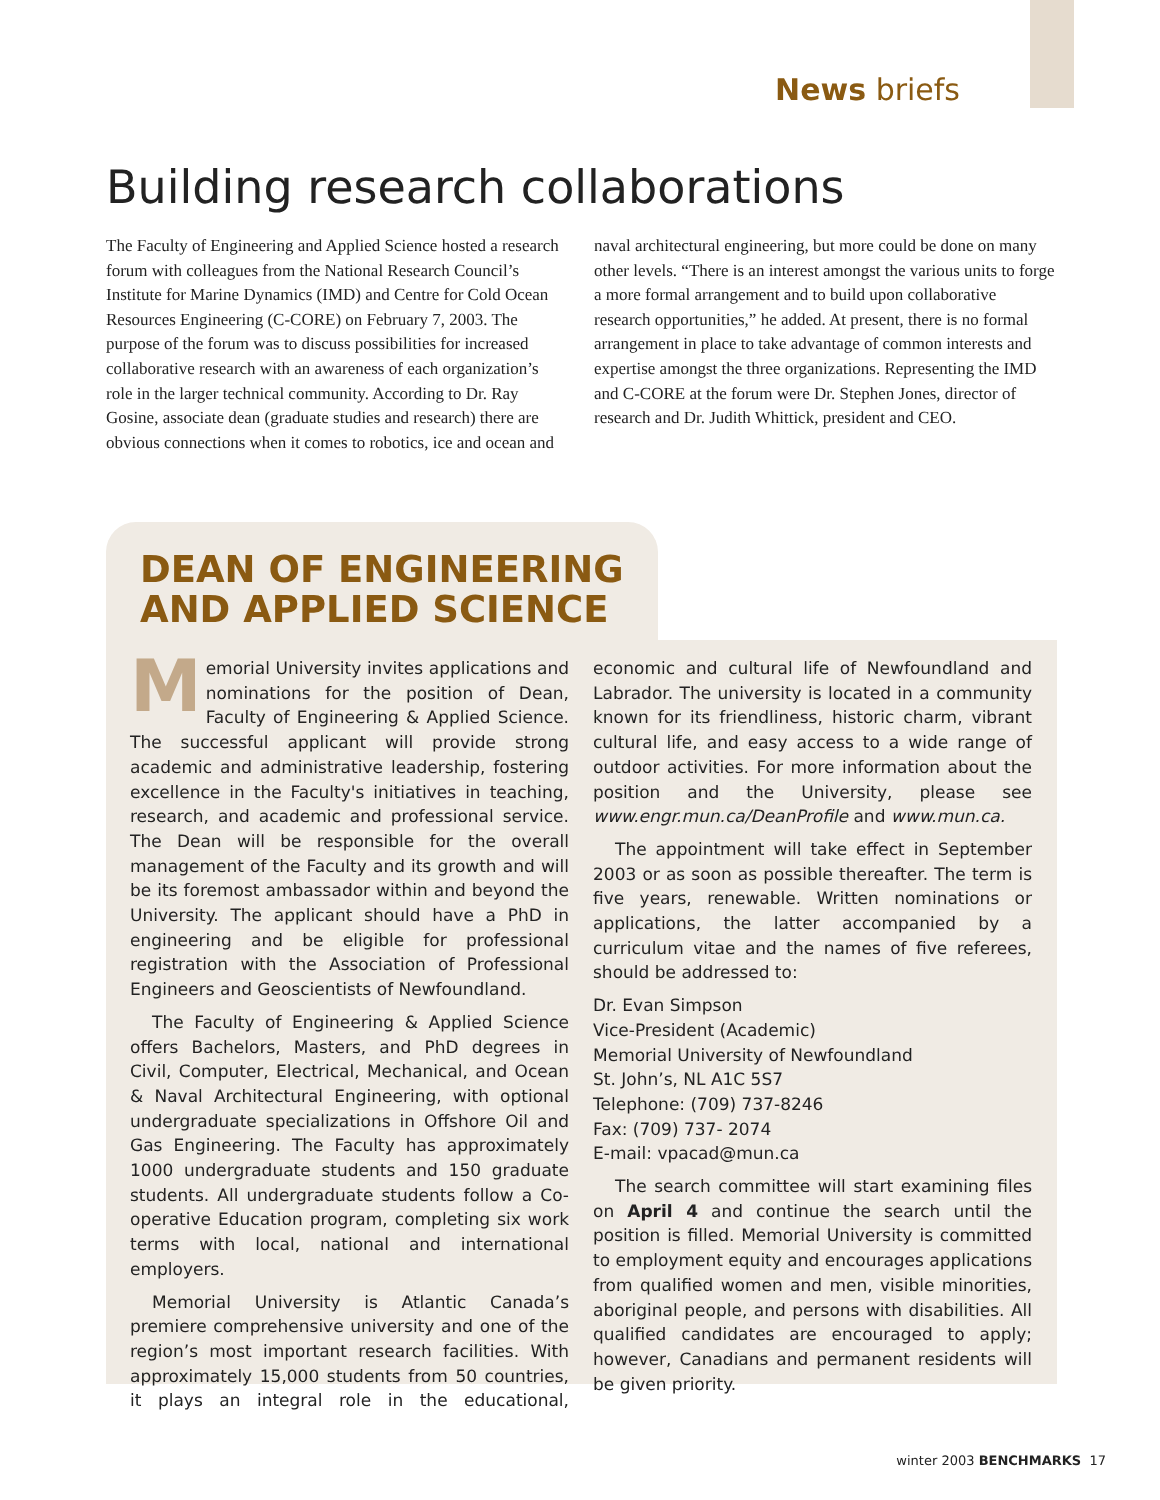News briefs
Building research collaborations
The Faculty of Engineering and Applied Science hosted a research forum with colleagues from the National Research Council’s Institute for Marine Dynamics (IMD) and Centre for Cold Ocean Resources Engineering (C-CORE) on February 7, 2003. The purpose of the forum was to discuss possibilities for increased collaborative research with an awareness of each organization’s role in the larger technical community. According to Dr. Ray Gosine, associate dean (graduate studies and research) there are obvious connections when it comes to robotics, ice and ocean and naval architectural engineering, but more could be done on many other levels. “There is an interest amongst the various units to forge a more formal arrangement and to build upon collaborative research opportunities,” he added. At present, there is no formal arrangement in place to take advantage of common interests and expertise amongst the three organizations. Representing the IMD and C-CORE at the forum were Dr. Stephen Jones, director of research and Dr. Judith Whittick, president and CEO.
DEAN OF ENGINEERING
AND APPLIED SCIENCE
Memorial University invites applications and nominations for the position of Dean, Faculty of Engineering & Applied Science. The successful applicant will provide strong academic and administrative leadership, fostering excellence in the Faculty's initiatives in teaching, research, and academic and professional service. The Dean will be responsible for the overall management of the Faculty and its growth and will be its foremost ambassador within and beyond the University. The applicant should have a PhD in engineering and be eligible for professional registration with the Association of Professional Engineers and Geoscientists of Newfoundland.
The Faculty of Engineering & Applied Science offers Bachelors, Masters, and PhD degrees in Civil, Computer, Electrical, Mechanical, and Ocean & Naval Architectural Engineering, with optional undergraduate specializations in Offshore Oil and Gas Engineering. The Faculty has approximately 1000 undergraduate students and 150 graduate students. All undergraduate students follow a Co-operative Education program, completing six work terms with local, national and international employers.
Memorial University is Atlantic Canada’s premiere comprehensive university and one of the region’s most important research facilities. With approximately 15,000 students from 50 countries, it plays an integral role in the educational, economic and cultural life of Newfoundland and Labrador. The university is located in a community known for its friendliness, historic charm, vibrant cultural life, and easy access to a wide range of outdoor activities. For more information about the position and the University, please see www.engr.mun.ca/DeanProfile and www.mun.ca.
The appointment will take effect in September 2003 or as soon as possible thereafter. The term is five years, renewable. Written nominations or applications, the latter accompanied by a curriculum vitae and the names of five referees, should be addressed to:
Dr. Evan Simpson
Vice-President (Academic)
Memorial University of Newfoundland
St. John’s, NL A1C 5S7
Telephone: (709) 737-8246
Fax: (709) 737- 2074
E-mail: vpacad@mun.ca
The search committee will start examining files on April 4 and continue the search until the position is filled. Memorial University is committed to employment equity and encourages applications from qualified women and men, visible minorities, aboriginal people, and persons with disabilities. All qualified candidates are encouraged to apply; however, Canadians and permanent residents will be given priority.
winter 2003 BENCHMARKS 17